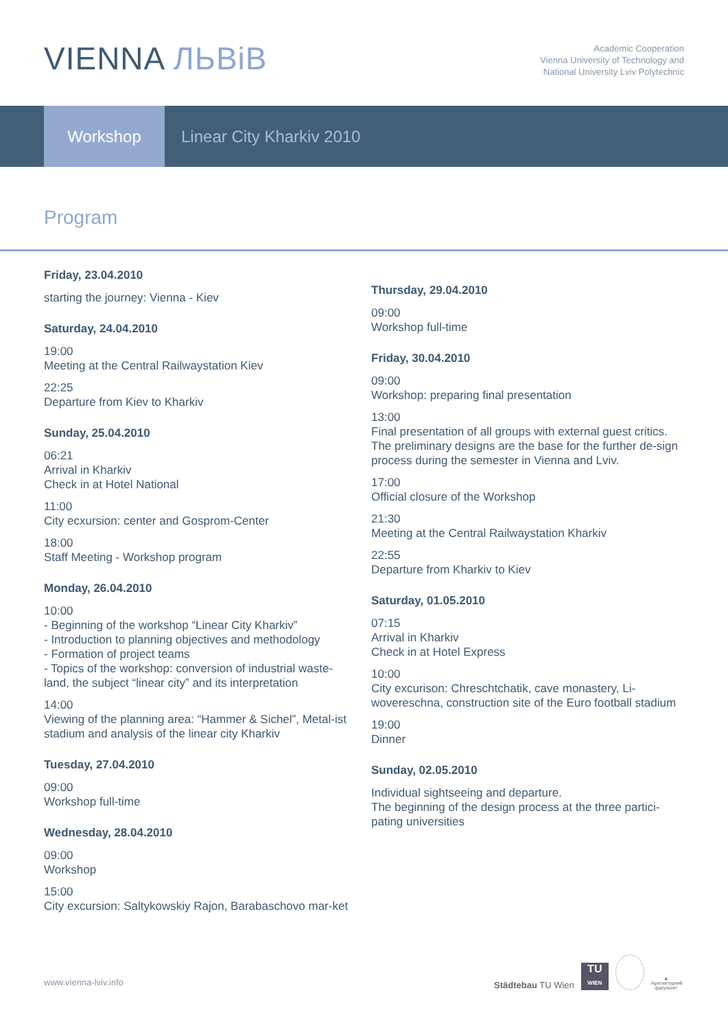VIENNA ЛЬВіВ
Academic Cooperation
Vienna University of Technology and
National University Lviv Polytechnic
Workshop
Linear City Kharkiv 2010
Program
Friday, 23.04.2010
starting the journey: Vienna - Kiev
Saturday, 24.04.2010
19:00
Meeting at the Central Railwaystation Kiev
22:25
Departure from Kiev to Kharkiv
Sunday, 25.04.2010
06:21
Arrival in Kharkiv
Check in at Hotel National
11:00
City ecxursion: center and Gosprom-Center
18:00
Staff Meeting - Workshop program
Monday, 26.04.2010
10:00
- Beginning of the workshop “Linear City Kharkiv”
- Introduction to planning objectives and methodology
- Formation of project teams
- Topics of the workshop: conversion of industrial waste-land, the subject “linear city” and its interpretation
14:00
Viewing of the planning area: “Hammer & Sichel”, Metal-ist stadium and analysis of the linear city Kharkiv
Tuesday, 27.04.2010
09:00
Workshop full-time
Wednesday, 28.04.2010
09:00
Workshop
15:00
City excursion: Saltykowskiy Rajon, Barabaschovo mar-ket
Thursday, 29.04.2010
09:00
Workshop full-time
Friday, 30.04.2010
09:00
Workshop: preparing final presentation
13:00
Final presentation of all groups with external guest critics. The preliminary designs are the base for the further de-sign process during the semester in Vienna and Lviv.
17:00
Official closure of the Workshop
21:30
Meeting at the Central Railwaystation Kharkiv
22:55
Departure from Kharkiv to Kiev
Saturday, 01.05.2010
07:15
Arrival in Kharkiv
Check in at Hotel Express
10:00
City excurison: Chreschtchatik, cave monastery, Li-wovereschna, construction site of the Euro football stadium
19:00
Dinner
Sunday, 02.05.2010
Individual sightseeing and departure.
The beginning of the design process at the three partici-pating universities
www.vienna-lviv.info
Städtebau TU Wien
TU
WIEN
▲
Архітектурний факультет